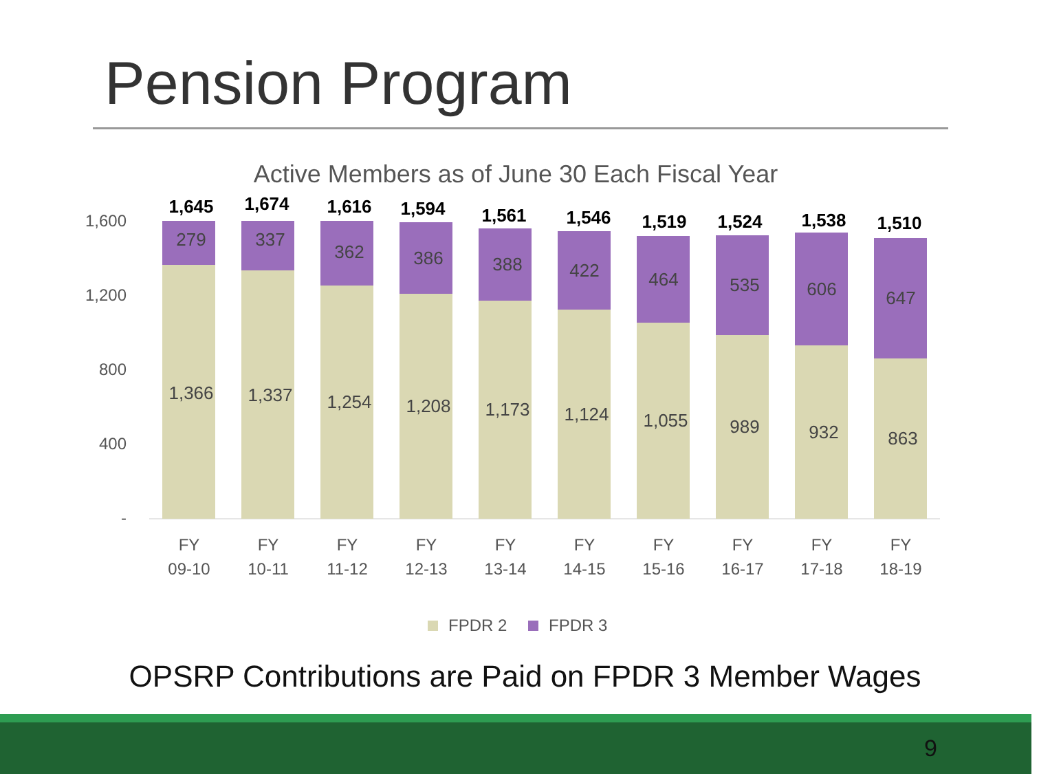Pension Program
Active Members as of June 30 Each Fiscal Year
1,600
1,200
800
400
-
1,366
279
1,645
FY
09-10
1,337
337
1,674
FY
10-11
1,254
362
1,616
FY
11-12
1,208
386
1,594
FY
12-13
1,173
388
1,561
FY
13-14
1,124
422
1,546
FY
14-15
1,055
464
1,519
FY
15-16
989
535
1,524
FY
16-17
932
606
1,538
FY
17-18
863
647
1,510
FY
18-19
FPDR 2
FPDR 3
OPSRP Contributions are Paid on FPDR 3 Member Wages
9